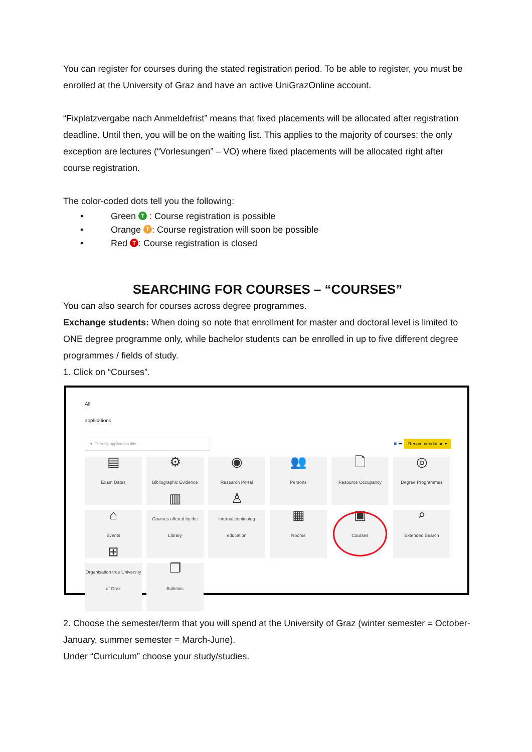You can register for courses during the stated registration period. To be able to register, you must be enrolled at the University of Graz and have an active UniGrazOnline account.
“Fixplatzvergabe nach Anmeldefrist” means that fixed placements will be allocated after registration deadline. Until then, you will be on the waiting list. This applies to the majority of courses; the only exception are lectures (“Vorlesungen” – VO) where fixed placements will be allocated right after course registration.
The color-coded dots tell you the following:
• Green T : Course registration is possible
• Orange T: Course registration will soon be possible
• Red T: Course registration is closed
SEARCHING FOR COURSES – “COURSES”
You can also search for courses across degree programmes.
Exchange students: When doing so note that enrollment for master and doctoral level is limited to ONE degree programme only, while bachelor students can be enrolled in up to five different degree programmes / fields of study.
1. Click on “Courses”.
All
applications
▼ Filter by application title...
■ ☰ Recommendation ▾
▤
Exam Dates
⚙
Bibliographic Evidence
◉
Research Portal
👥
Persons
🗋
Resource Occupancy
◎
Degree Programmes
⌂
Events
▥
Courses offered by the Library
♙
Internal continuing education
▦
Rooms
▣
Courses
⌕
Extended Search
⊞
Organisation tree University of Graz
❐
Bulletins
2. Choose the semester/term that you will spend at the University of Graz (winter semester = October-January, summer semester = March-June).
Under “Curriculum” choose your study/studies.